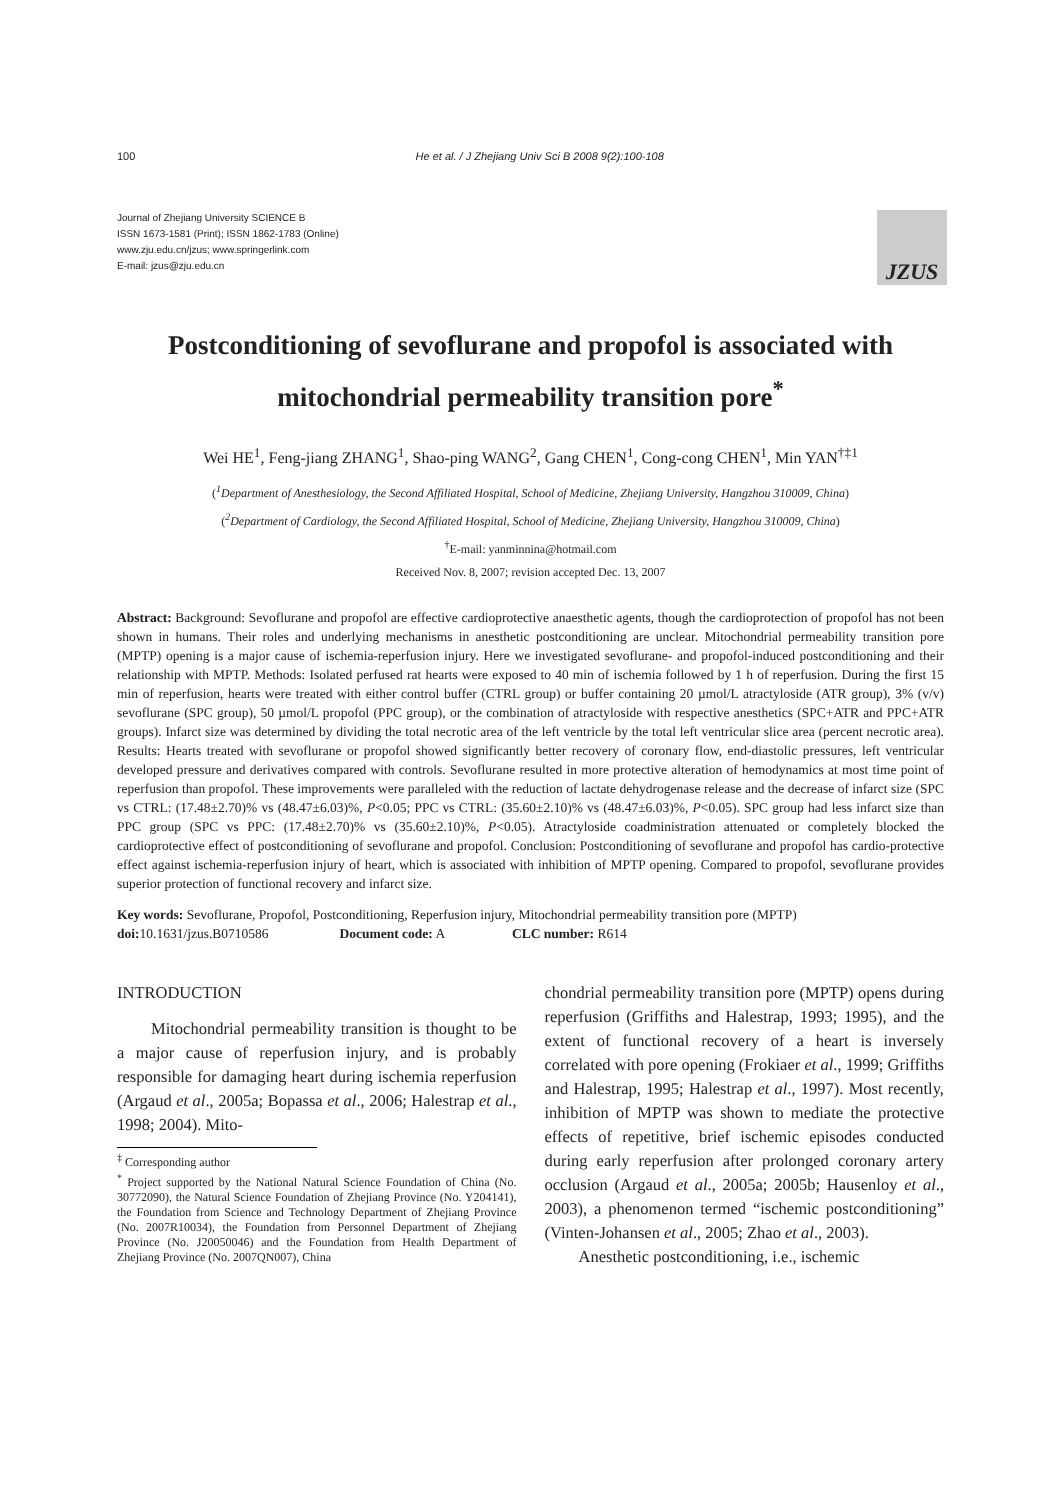100 He et al. / J Zhejiang Univ Sci B 2008 9(2):100-108
Journal of Zhejiang University SCIENCE B
ISSN 1673-1581 (Print); ISSN 1862-1783 (Online)
www.zju.edu.cn/jzus; www.springerlink.com
E-mail: jzus@zju.edu.cn
JZUS
Postconditioning of sevoflurane and propofol is associated with mitochondrial permeability transition pore<sup>*</sup>
Wei HE<sup>1</sup>, Feng-jiang ZHANG<sup>1</sup>, Shao-ping WANG<sup>2</sup>, Gang CHEN<sup>1</sup>, Cong-cong CHEN<sup>1</sup>, Min YAN<sup>†‡1</sup>
(<sup>1</sup>Department of Anesthesiology, the Second Affiliated Hospital, School of Medicine, Zhejiang University, Hangzhou 310009, China)
(<sup>2</sup>Department of Cardiology, the Second Affiliated Hospital, School of Medicine, Zhejiang University, Hangzhou 310009, China)
<sup>†</sup> E-mail: yanminnina@hotmail.com
Received Nov. 8, 2007; revision accepted Dec. 13, 2007
Abstract: Background: Sevoflurane and propofol are effective cardioprotective anaesthetic agents, though the cardioprotection of propofol has not been shown in humans. Their roles and underlying mechanisms in anesthetic postconditioning are unclear. Mitochondrial permeability transition pore (MPTP) opening is a major cause of ischemia-reperfusion injury. Here we investigated sevoflurane- and propofol-induced postconditioning and their relationship with MPTP. Methods: Isolated perfused rat hearts were exposed to 40 min of ischemia followed by 1 h of reperfusion. During the first 15 min of reperfusion, hearts were treated with either control buffer (CTRL group) or buffer containing 20 µmol/L atractyloside (ATR group), 3% (v/v) sevoflurane (SPC group), 50 µmol/L propofol (PPC group), or the combination of atractyloside with respective anesthetics (SPC+ATR and PPC+ATR groups). Infarct size was determined by dividing the total necrotic area of the left ventricle by the total left ventricular slice area (percent necrotic area). Results: Hearts treated with sevoflurane or propofol showed significantly better recovery of coronary flow, end-diastolic pressures, left ventricular developed pressure and derivatives compared with controls. Sevoflurane resulted in more protective alteration of hemodynamics at most time point of reperfusion than propofol. These improvements were paralleled with the reduction of lactate dehydrogenase release and the decrease of infarct size (SPC vs CTRL: (17.48±2.70)% vs (48.47±6.03)%, P<0.05; PPC vs CTRL: (35.60±2.10)% vs (48.47±6.03)%, P<0.05). SPC group had less infarct size than PPC group (SPC vs PPC: (17.48±2.70)% vs (35.60±2.10)%, P<0.05). Atractyloside coadministration attenuated or completely blocked the cardioprotective effect of postconditioning of sevoflurane and propofol. Conclusion: Postconditioning of sevoflurane and propofol has cardio-protective effect against ischemia-reperfusion injury of heart, which is associated with inhibition of MPTP opening. Compared to propofol, sevoflurane provides superior protection of functional recovery and infarct size.
Key words: Sevoflurane, Propofol, Postconditioning, Reperfusion injury, Mitochondrial permeability transition pore (MPTP)
doi: 10.1631/jzus.B0710586 Document code: A CLC number: R614
INTRODUCTION
Mitochondrial permeability transition is thought to be a major cause of reperfusion injury, and is probably responsible for damaging heart during ischemia reperfusion (Argaud et al., 2005a; Bopassa et al., 2006; Halestrap et al., 1998; 2004). Mito-
<sup>‡</sup> Corresponding author
<sup>*</sup> Project supported by the National Natural Science Foundation of China (No. 30772090), the Natural Science Foundation of Zhejiang Province (No. Y204141), the Foundation from Science and Technology Department of Zhejiang Province (No. 2007R10034), the Foundation from Personnel Department of Zhejiang Province (No. J20050046) and the Foundation from Health Department of Zhejiang Province (No. 2007QN007), China
chondrial permeability transition pore (MPTP) opens during reperfusion (Griffiths and Halestrap, 1993; 1995), and the extent of functional recovery of a heart is inversely correlated with pore opening (Frokiaer et al., 1999; Griffiths and Halestrap, 1995; Halestrap et al., 1997). Most recently, inhibition of MPTP was shown to mediate the protective effects of repetitive, brief ischemic episodes conducted during early reperfusion after prolonged coronary artery occlusion (Argaud et al., 2005a; 2005b; Hausenloy et al., 2003), a phenomenon termed “ischemic postconditioning” (Vinten-Johansen et al., 2005; Zhao et al., 2003).
Anesthetic postconditioning, i.e., ischemic